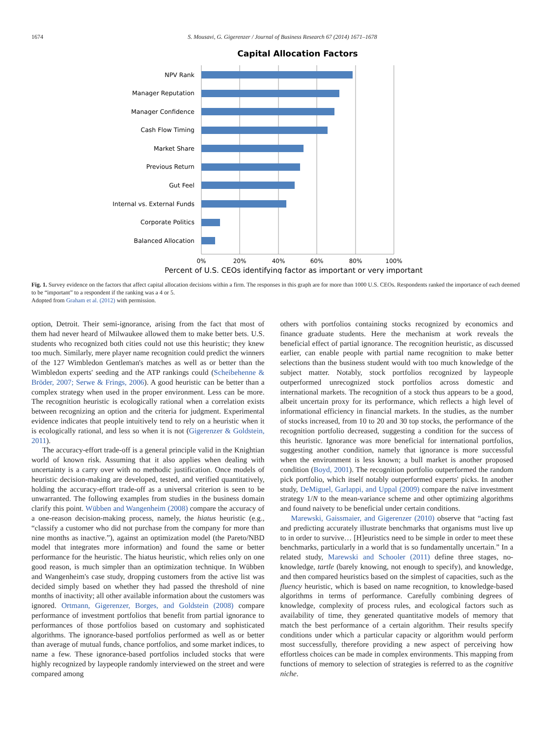1674 S. Mousavi, G. Gigerenzer / Journal of Business Research 67 (2014) 1671–1678
Capital Allocation Factors
NPV Rank
Manager Reputation
Manager Confidence
Cash Flow Timing
Market Share
Previous Return
Gut Feel
Internal vs. External Funds
Corporate Politics
Balanced Allocation
0%
20%
40%
60%
80%
100%
Percent of U.S. CEOs identifying factor as important or very important
Fig. 1. Survey evidence on the factors that affect capital allocation decisions within a firm. The responses in this graph are for more than 1000 U.S. CEOs. Respondents ranked the importance of each deemed to be “important” to a respondent if the ranking was a 4 or 5.
Adopted from Graham et al. (2012) with permission.
option, Detroit. Their semi-ignorance, arising from the fact that most of them had never heard of Milwaukee allowed them to make better bets. U.S. students who recognized both cities could not use this heuristic; they knew too much. Similarly, mere player name recognition could predict the winners of the 127 Wimbledon Gentleman's matches as well as or better than the Wimbledon experts' seeding and the ATP rankings could (Scheibehenne & Bröder, 2007; Serwe & Frings, 2006). A good heuristic can be better than a complex strategy when used in the proper environment. Less can be more. The recognition heuristic is ecologically rational when a correlation exists between recognizing an option and the criteria for judgment. Experimental evidence indicates that people intuitively tend to rely on a heuristic when it is ecologically rational, and less so when it is not (Gigerenzer & Goldstein, 2011).
The accuracy-effort trade-off is a general principle valid in the Knightian world of known risk. Assuming that it also applies when dealing with uncertainty is a carry over with no methodic justification. Once models of heuristic decision-making are developed, tested, and verified quantitatively, holding the accuracy-effort trade-off as a universal criterion is seen to be unwarranted. The following examples from studies in the business domain clarify this point. Wübben and Wangenheim (2008) compare the accuracy of a one-reason decision-making process, namely, the hiatus heuristic (e.g., “classify a customer who did not purchase from the company for more than nine months as inactive.”), against an optimization model (the Pareto/NBD model that integrates more information) and found the same or better performance for the heuristic. The hiatus heuristic, which relies only on one good reason, is much simpler than an optimization technique. In Wübben and Wangenheim's case study, dropping customers from the active list was decided simply based on whether they had passed the threshold of nine months of inactivity; all other available information about the customers was ignored. Ortmann, Gigerenzer, Borges, and Goldstein (2008) compare performance of investment portfolios that benefit from partial ignorance to performances of those portfolios based on customary and sophisticated algorithms. The ignorance-based portfolios performed as well as or better than average of mutual funds, chance portfolios, and some market indices, to name a few. These ignorance-based portfolios included stocks that were highly recognized by laypeople randomly interviewed on the street and were compared among
others with portfolios containing stocks recognized by economics and finance graduate students. Here the mechanism at work reveals the beneficial effect of partial ignorance. The recognition heuristic, as discussed earlier, can enable people with partial name recognition to make better selections than the business student would with too much knowledge of the subject matter. Notably, stock portfolios recognized by laypeople outperformed unrecognized stock portfolios across domestic and international markets. The recognition of a stock thus appears to be a good, albeit uncertain proxy for its performance, which reflects a high level of informational efficiency in financial markets. In the studies, as the number of stocks increased, from 10 to 20 and 30 top stocks, the performance of the recognition portfolio decreased, suggesting a condition for the success of this heuristic. Ignorance was more beneficial for international portfolios, suggesting another condition, namely that ignorance is more successful when the environment is less known; a bull market is another proposed condition (Boyd, 2001). The recognition portfolio outperformed the random pick portfolio, which itself notably outperformed experts' picks. In another study, DeMiguel, Garlappi, and Uppal (2009) compare the naïve investment strategy 1/N to the mean-variance scheme and other optimizing algorithms and found naivety to be beneficial under certain conditions.
Marewski, Gaissmaier, and Gigerenzer (2010) observe that “acting fast and predicting accurately illustrate benchmarks that organisms must live up to in order to survive… [H]euristics need to be simple in order to meet these benchmarks, particularly in a world that is so fundamentally uncertain.” In a related study, Marewski and Schooler (2011) define three stages, no-knowledge, tartle (barely knowing, not enough to specify), and knowledge, and then compared heuristics based on the simplest of capacities, such as the fluency heuristic, which is based on name recognition, to knowledge-based algorithms in terms of performance. Carefully combining degrees of knowledge, complexity of process rules, and ecological factors such as availability of time, they generated quantitative models of memory that match the best performance of a certain algorithm. Their results specify conditions under which a particular capacity or algorithm would perform most successfully, therefore providing a new aspect of perceiving how effortless choices can be made in complex environments. This mapping from functions of memory to selection of strategies is referred to as the cognitive niche.